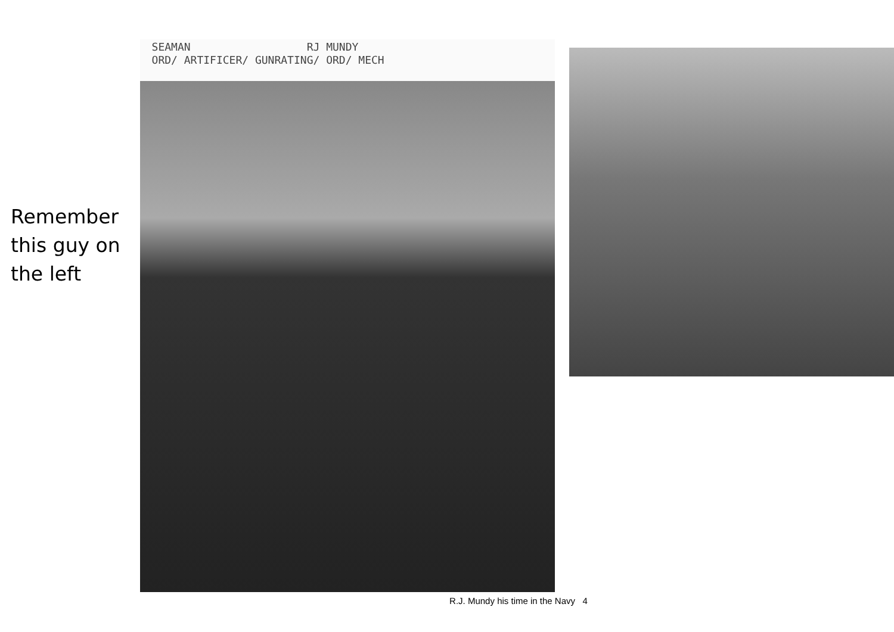Remember
this guy on
the left
SEAMAN RJ MUNDY
ORD/ ARTIFICER/ GUNRATING/ ORD/ MECH
R.J. Mundy his time in the Navy 4